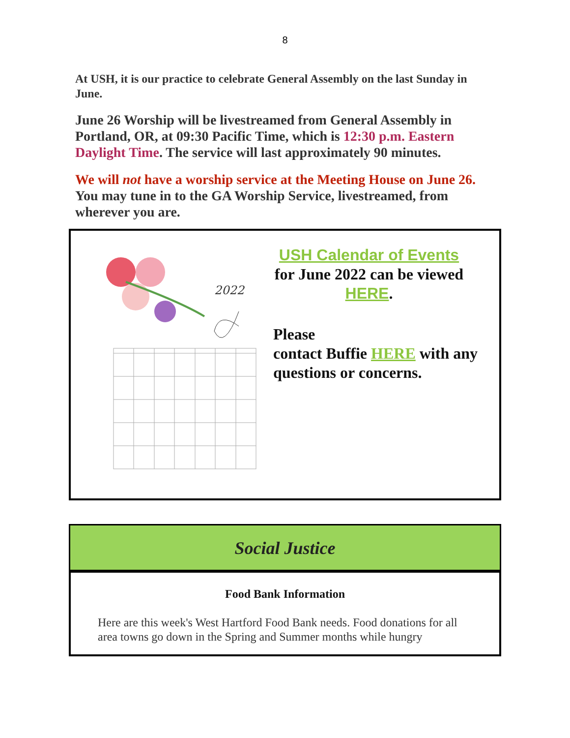8
At USH, it is our practice to celebrate General Assembly on the last Sunday in June.
June 26 Worship will be livestreamed from General Assembly in Portland, OR, at 09:30 Pacific Time, which is 12:30 p.m. Eastern Daylight Time. The service will last approximately 90 minutes.
We will not have a worship service at the Meeting House on June 26. You may tune in to the GA Worship Service, livestreamed, from wherever you are.
2022
USH Calendar of Events
for June 2022 can be viewed HERE.
Please
contact Buffie HERE with any questions or concerns.
Social Justice
Food Bank Information
Here are this week's West Hartford Food Bank needs. Food donations for all area towns go down in the Spring and Summer months while hungry